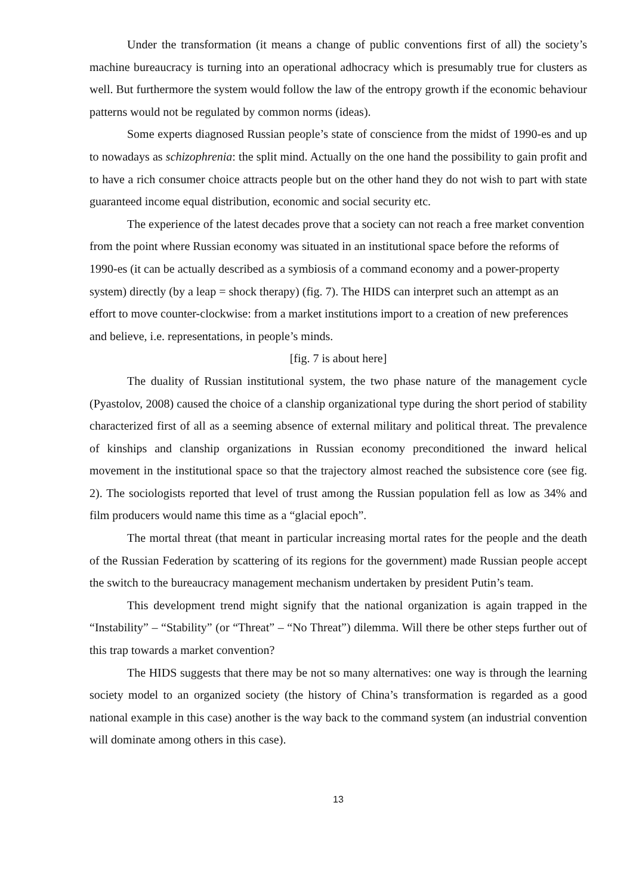Under the transformation (it means a change of public conventions first of all) the society’s machine bureaucracy is turning into an operational adhocracy which is presumably true for clusters as well. But furthermore the system would follow the law of the entropy growth if the economic behaviour patterns would not be regulated by common norms (ideas).
Some experts diagnosed Russian people’s state of conscience from the midst of 1990-es and up to nowadays as schizophrenia: the split mind. Actually on the one hand the possibility to gain profit and to have a rich consumer choice attracts people but on the other hand they do not wish to part with state guaranteed income equal distribution, economic and social security etc.
The experience of the latest decades prove that a society can not reach a free market convention from the point where Russian economy was situated in an institutional space before the reforms of 1990-es (it can be actually described as a symbiosis of a command economy and a power-property system) directly (by a leap = shock therapy) (fig. 7). The HIDS can interpret such an attempt as an effort to move counter-clockwise: from a market institutions import to a creation of new preferences and believe, i.e. representations, in people’s minds.
[fig. 7 is about here]
The duality of Russian institutional system, the two phase nature of the management cycle (Pyastolov, 2008) caused the choice of a clanship organizational type during the short period of stability characterized first of all as a seeming absence of external military and political threat. The prevalence of kinships and clanship organizations in Russian economy preconditioned the inward helical movement in the institutional space so that the trajectory almost reached the subsistence core (see fig. 2). The sociologists reported that level of trust among the Russian population fell as low as 34% and film producers would name this time as a “glacial epoch”.
The mortal threat (that meant in particular increasing mortal rates for the people and the death of the Russian Federation by scattering of its regions for the government) made Russian people accept the switch to the bureaucracy management mechanism undertaken by president Putin’s team.
This development trend might signify that the national organization is again trapped in the “Instability” – “Stability” (or “Threat” – “No Threat”) dilemma. Will there be other steps further out of this trap towards a market convention?
The HIDS suggests that there may be not so many alternatives: one way is through the learning society model to an organized society (the history of China’s transformation is regarded as a good national example in this case) another is the way back to the command system (an industrial convention will dominate among others in this case).
13